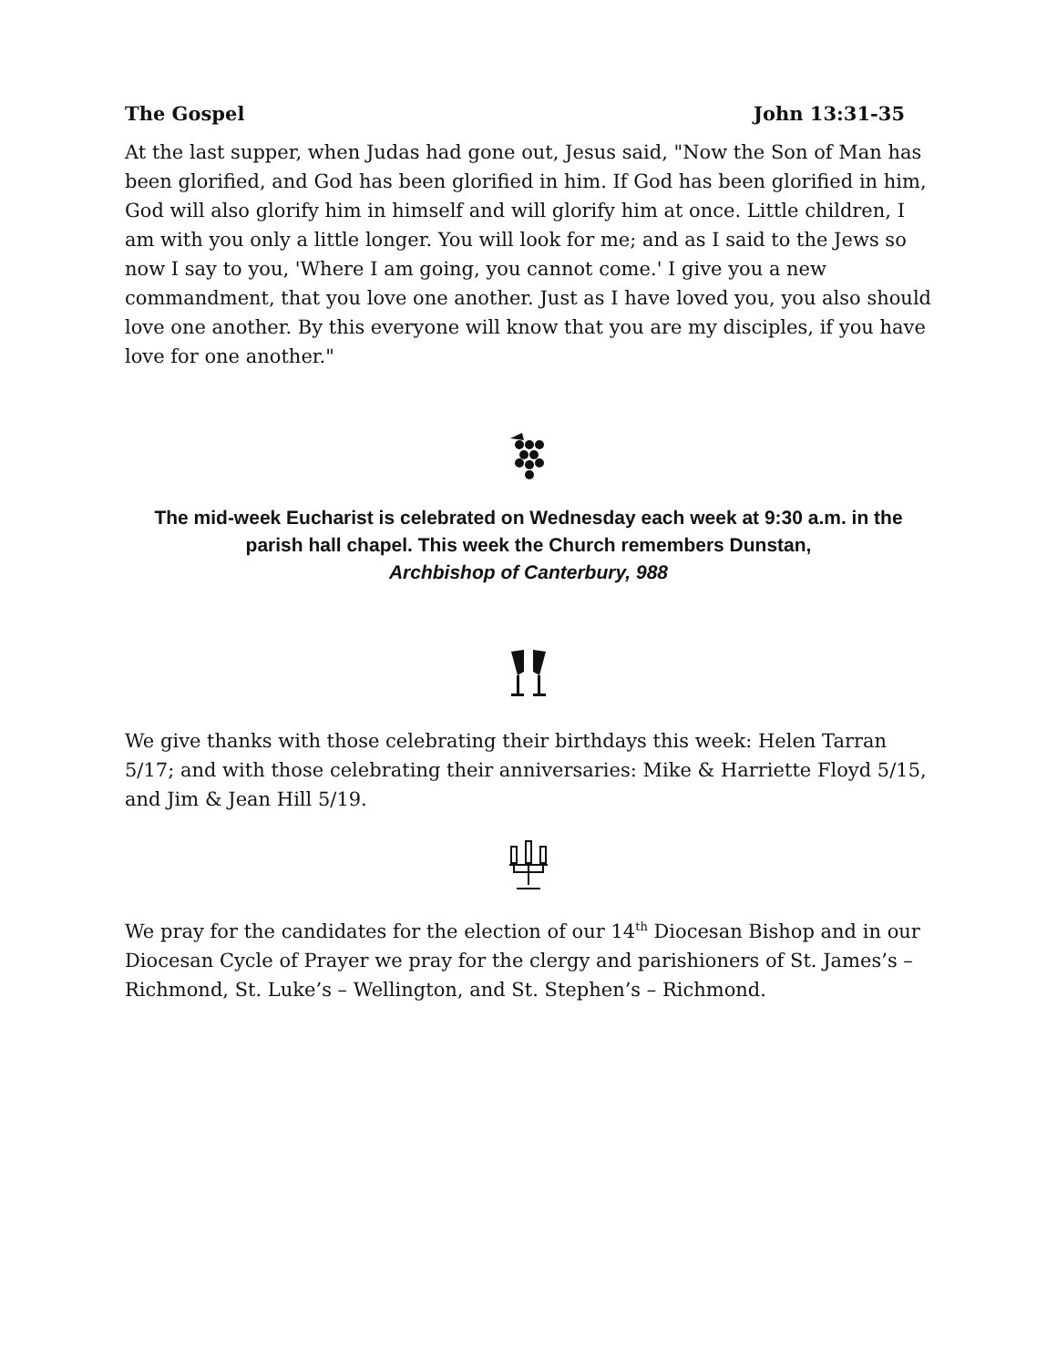The Gospel John 13:31-35
At the last supper, when Judas had gone out, Jesus said, "Now the Son of Man has been glorified, and God has been glorified in him. If God has been glorified in him, God will also glorify him in himself and will glorify him at once. Little children, I am with you only a little longer. You will look for me; and as I said to the Jews so now I say to you, 'Where I am going, you cannot come.' I give you a new commandment, that you love one another. Just as I have loved you, you also should love one another. By this everyone will know that you are my disciples, if you have love for one another."
The mid-week Eucharist is celebrated on Wednesday each week at 9:30 a.m. in the parish hall chapel. This week the Church remembers Dunstan,
Archbishop of Canterbury, 988
We give thanks with those celebrating their birthdays this week: Helen Tarran 5/17; and with those celebrating their anniversaries: Mike & Harriette Floyd 5/15, and Jim & Jean Hill 5/19.
We pray for the candidates for the election of our 14<sup>th</sup> Diocesan Bishop and in our Diocesan Cycle of Prayer we pray for the clergy and parishioners of St. James’s – Richmond, St. Luke’s – Wellington, and St. Stephen’s – Richmond.